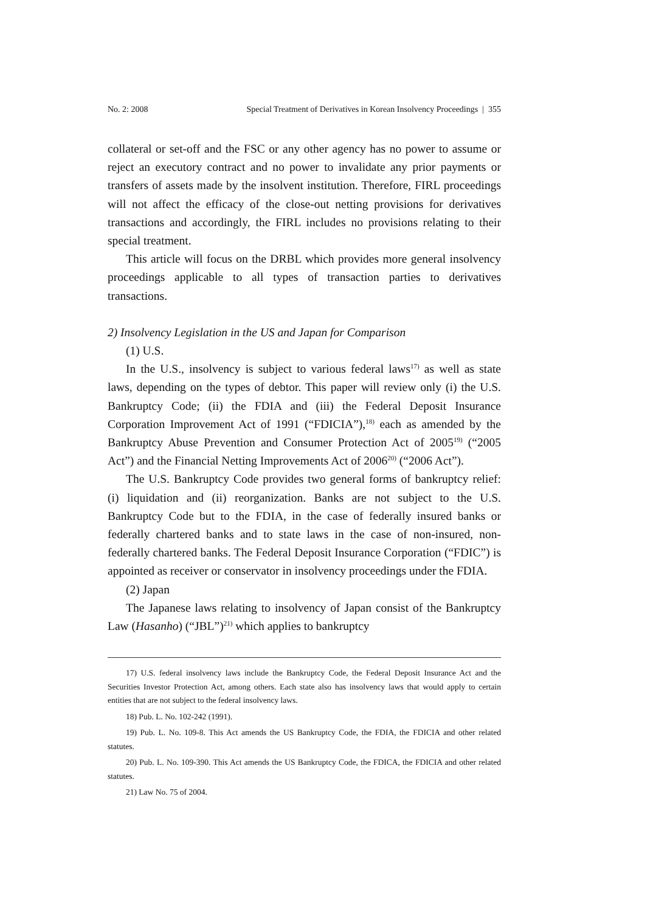No. 2: 2008 Special Treatment of Derivatives in Korean Insolvency Proceedings | 355
collateral or set-off and the FSC or any other agency has no power to assume or reject an executory contract and no power to invalidate any prior payments or transfers of assets made by the insolvent institution. Therefore, FIRL proceedings will not affect the efficacy of the close-out netting provisions for derivatives transactions and accordingly, the FIRL includes no provisions relating to their special treatment.
This article will focus on the DRBL which provides more general insolvency proceedings applicable to all types of transaction parties to derivatives transactions.
2) Insolvency Legislation in the US and Japan for Comparison
(1) U.S.
In the U.S., insolvency is subject to various federal laws<sup>17)</sup> as well as state laws, depending on the types of debtor. This paper will review only (i) the U.S. Bankruptcy Code; (ii) the FDIA and (iii) the Federal Deposit Insurance Corporation Improvement Act of 1991 (“FDICIA”),<sup>18)</sup> each as amended by the Bankruptcy Abuse Prevention and Consumer Protection Act of 2005<sup>19)</sup> (“2005 Act”) and the Financial Netting Improvements Act of 2006<sup>20)</sup> (“2006 Act”).
The U.S. Bankruptcy Code provides two general forms of bankruptcy relief: (i) liquidation and (ii) reorganization. Banks are not subject to the U.S. Bankruptcy Code but to the FDIA, in the case of federally insured banks or federally chartered banks and to state laws in the case of non-insured, non-federally chartered banks. The Federal Deposit Insurance Corporation (“FDIC”) is appointed as receiver or conservator in insolvency proceedings under the FDIA.
(2) Japan
The Japanese laws relating to insolvency of Japan consist of the Bankruptcy Law (Hasanho) (“JBL”)<sup>21)</sup> which applies to bankruptcy
17) U.S. federal insolvency laws include the Bankruptcy Code, the Federal Deposit Insurance Act and the Securities Investor Protection Act, among others. Each state also has insolvency laws that would apply to certain entities that are not subject to the federal insolvency laws.
18) Pub. L. No. 102-242 (1991).
19) Pub. L. No. 109-8. This Act amends the US Bankruptcy Code, the FDIA, the FDICIA and other related statutes.
20) Pub. L. No. 109-390. This Act amends the US Bankruptcy Code, the FDICA, the FDICIA and other related statutes.
21) Law No. 75 of 2004.